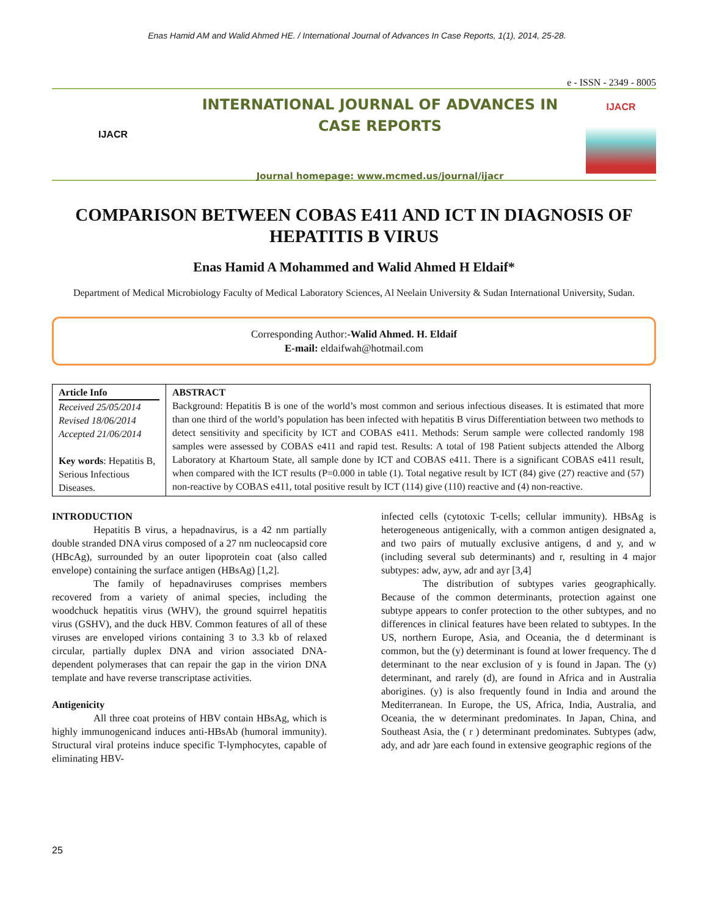Enas Hamid AM and Walid Ahmed HE. / International Journal of Advances In Case Reports, 1(1), 2014, 25-28.
e - ISSN - 2349 - 8005
IJACR
INTERNATIONAL JOURNAL OF ADVANCES IN
CASE REPORTS
Journal homepage: www.mcmed.us/journal/ijacr
IJACR
COMPARISON BETWEEN COBAS E411 AND ICT IN DIAGNOSIS OF HEPATITIS B VIRUS
Enas Hamid A Mohammed and Walid Ahmed H Eldaif*
Department of Medical Microbiology Faculty of Medical Laboratory Sciences, Al Neelain University & Sudan International University, Sudan.
Corresponding Author:-Walid Ahmed. H. Eldaif
E-mail: eldaifwah@hotmail.com
| Article Info Received 25/05/2014 Revised 18/06/2014 Accepted 21/06/2014 Key words : Hepatitis B, Serious Infectious Diseases. | ABSTRACT Background: Hepatitis B is one of the world’s most common and serious infectious diseases. It is estimated that more than one third of the world’s population has been infected with hepatitis B virus Differentiation between two methods to detect sensitivity and specificity by ICT and COBAS e411. Methods: Serum sample were collected randomly 198 samples were assessed by COBAS e411 and rapid test. Results: A total of 198 Patient subjects attended the Alborg Laboratory at Khartoum State, all sample done by ICT and COBAS e411. There is a significant COBAS e411 result, when compared with the ICT results (P=0.000 in table (1). Total negative result by ICT (84) give (27) reactive and (57) non-reactive by COBAS e411, total positive result by ICT (114) give (110) reactive and (4) non-reactive. |
INTRODUCTION
Hepatitis B virus, a hepadnavirus, is a 42 nm partially double stranded DNA virus composed of a 27 nm nucleocapsid core (HBcAg), surrounded by an outer lipoprotein coat (also called envelope) containing the surface antigen (HBsAg) [1,2].
The family of hepadnaviruses comprises members recovered from a variety of animal species, including the woodchuck hepatitis virus (WHV), the ground squirrel hepatitis virus (GSHV), and the duck HBV. Common features of all of these viruses are enveloped virions containing 3 to 3.3 kb of relaxed circular, partially duplex DNA and virion associated DNA-dependent polymerases that can repair the gap in the virion DNA template and have reverse transcriptase activities.
Antigenicity
All three coat proteins of HBV contain HBsAg, which is highly immunogenicand induces anti-HBsAb (humoral immunity). Structural viral proteins induce specific T-lymphocytes, capable of eliminating HBV-
infected cells (cytotoxic T-cells; cellular immunity). HBsAg is heterogeneous antigenically, with a common antigen designated a, and two pairs of mutually exclusive antigens, d and y, and w (including several sub determinants) and r, resulting in 4 major subtypes: adw, ayw, adr and ayr [3,4]
The distribution of subtypes varies geographically. Because of the common determinants, protection against one subtype appears to confer protection to the other subtypes, and no differences in clinical features have been related to subtypes. In the US, northern Europe, Asia, and Oceania, the d determinant is common, but the (y) determinant is found at lower frequency. The d determinant to the near exclusion of y is found in Japan. The (y) determinant, and rarely (d), are found in Africa and in Australia aborigines. (y) is also frequently found in India and around the Mediterranean. In Europe, the US, Africa, India, Australia, and Oceania, the w determinant predominates. In Japan, China, and Southeast Asia, the ( r ) determinant predominates. Subtypes (adw, ady, and adr )are each found in extensive geographic regions of the
25